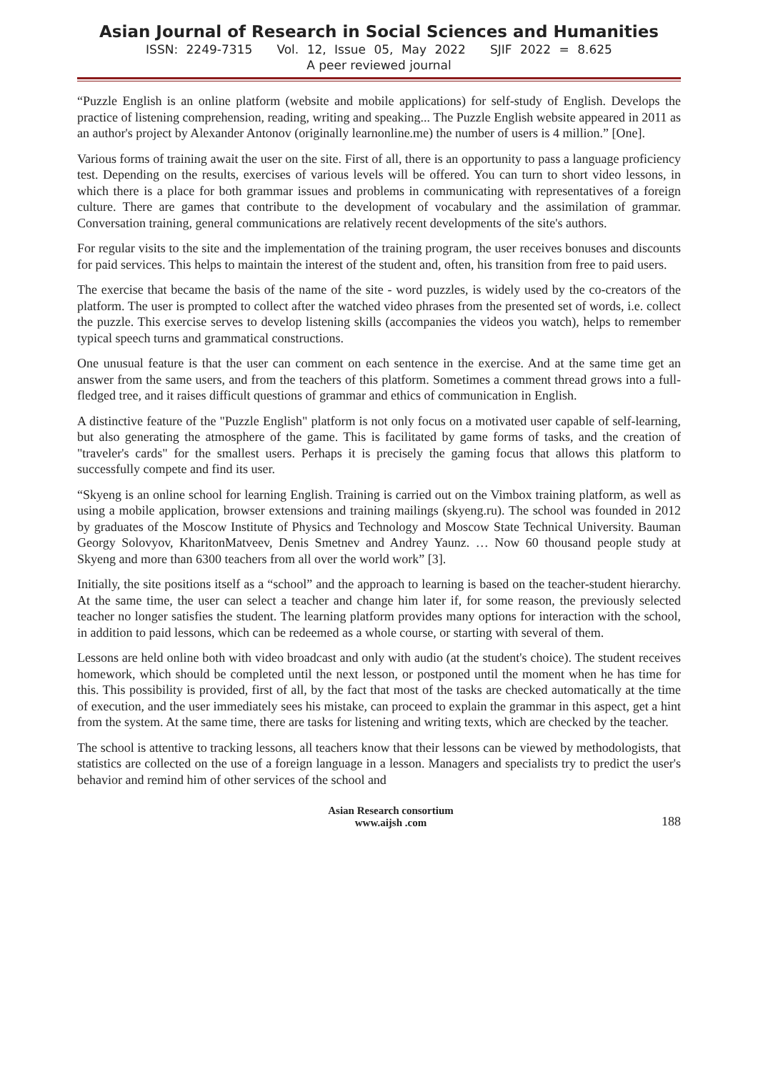Asian Journal of Research in Social Sciences and Humanities
ISSN: 2249-7315 Vol. 12, Issue 05, May 2022 SJIF 2022 = 8.625
A peer reviewed journal
“Puzzle English is an online platform (website and mobile applications) for self-study of English. Develops the practice of listening comprehension, reading, writing and speaking... The Puzzle English website appeared in 2011 as an author's project by Alexander Antonov (originally learnonline.me) the number of users is 4 million.” [One].
Various forms of training await the user on the site. First of all, there is an opportunity to pass a language proficiency test. Depending on the results, exercises of various levels will be offered. You can turn to short video lessons, in which there is a place for both grammar issues and problems in communicating with representatives of a foreign culture. There are games that contribute to the development of vocabulary and the assimilation of grammar. Conversation training, general communications are relatively recent developments of the site's authors.
For regular visits to the site and the implementation of the training program, the user receives bonuses and discounts for paid services. This helps to maintain the interest of the student and, often, his transition from free to paid users.
The exercise that became the basis of the name of the site - word puzzles, is widely used by the co-creators of the platform. The user is prompted to collect after the watched video phrases from the presented set of words, i.e. collect the puzzle. This exercise serves to develop listening skills (accompanies the videos you watch), helps to remember typical speech turns and grammatical constructions.
One unusual feature is that the user can comment on each sentence in the exercise. And at the same time get an answer from the same users, and from the teachers of this platform. Sometimes a comment thread grows into a full-fledged tree, and it raises difficult questions of grammar and ethics of communication in English.
A distinctive feature of the "Puzzle English" platform is not only focus on a motivated user capable of self-learning, but also generating the atmosphere of the game. This is facilitated by game forms of tasks, and the creation of "traveler's cards" for the smallest users. Perhaps it is precisely the gaming focus that allows this platform to successfully compete and find its user.
“Skyeng is an online school for learning English. Training is carried out on the Vimbox training platform, as well as using a mobile application, browser extensions and training mailings (skyeng.ru). The school was founded in 2012 by graduates of the Moscow Institute of Physics and Technology and Moscow State Technical University. Bauman Georgy Solovyov, KharitonMatveev, Denis Smetnev and Andrey Yaunz. … Now 60 thousand people study at Skyeng and more than 6300 teachers from all over the world work” [3].
Initially, the site positions itself as a “school” and the approach to learning is based on the teacher-student hierarchy. At the same time, the user can select a teacher and change him later if, for some reason, the previously selected teacher no longer satisfies the student. The learning platform provides many options for interaction with the school, in addition to paid lessons, which can be redeemed as a whole course, or starting with several of them.
Lessons are held online both with video broadcast and only with audio (at the student's choice). The student receives homework, which should be completed until the next lesson, or postponed until the moment when he has time for this. This possibility is provided, first of all, by the fact that most of the tasks are checked automatically at the time of execution, and the user immediately sees his mistake, can proceed to explain the grammar in this aspect, get a hint from the system. At the same time, there are tasks for listening and writing texts, which are checked by the teacher.
The school is attentive to tracking lessons, all teachers know that their lessons can be viewed by methodologists, that statistics are collected on the use of a foreign language in a lesson. Managers and specialists try to predict the user's behavior and remind him of other services of the school and
Asian Research consortium
www.aijsh .com
188